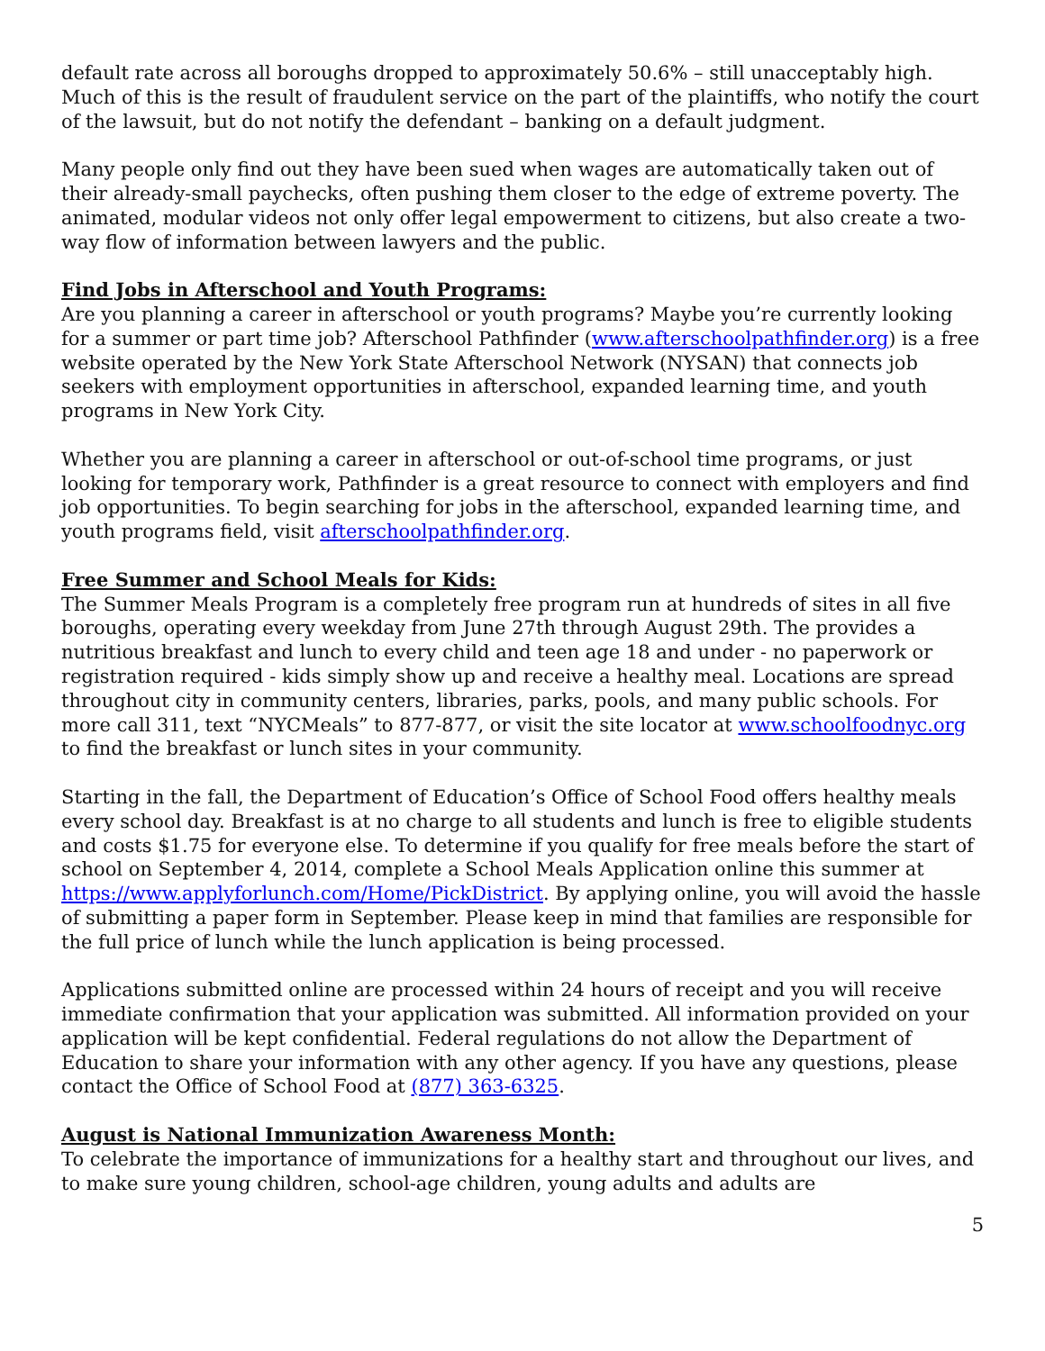default rate across all boroughs dropped to approximately 50.6% – still unacceptably high. Much of this is the result of fraudulent service on the part of the plaintiffs, who notify the court of the lawsuit, but do not notify the defendant – banking on a default judgment.
Many people only find out they have been sued when wages are automatically taken out of their already-small paychecks, often pushing them closer to the edge of extreme poverty. The animated, modular videos not only offer legal empowerment to citizens, but also create a two-way flow of information between lawyers and the public.
Find Jobs in Afterschool and Youth Programs:
Are you planning a career in afterschool or youth programs? Maybe you’re currently looking for a summer or part time job? Afterschool Pathfinder (www.afterschoolpathfinder.org) is a free website operated by the New York State Afterschool Network (NYSAN) that connects job seekers with employment opportunities in afterschool, expanded learning time, and youth programs in New York City.
Whether you are planning a career in afterschool or out-of-school time programs, or just looking for temporary work, Pathfinder is a great resource to connect with employers and find job opportunities. To begin searching for jobs in the afterschool, expanded learning time, and youth programs field, visit afterschoolpathfinder.org.
Free Summer and School Meals for Kids:
The Summer Meals Program is a completely free program run at hundreds of sites in all five boroughs, operating every weekday from June 27th through August 29th. The provides a nutritious breakfast and lunch to every child and teen age 18 and under - no paperwork or registration required - kids simply show up and receive a healthy meal. Locations are spread throughout city in community centers, libraries, parks, pools, and many public schools. For more call 311, text “NYCMeals” to 877-877, or visit the site locator at www.schoolfoodnyc.org to find the breakfast or lunch sites in your community.
Starting in the fall, the Department of Education’s Office of School Food offers healthy meals every school day. Breakfast is at no charge to all students and lunch is free to eligible students and costs $1.75 for everyone else. To determine if you qualify for free meals before the start of school on September 4, 2014, complete a School Meals Application online this summer at https://www.applyforlunch.com/Home/PickDistrict. By applying online, you will avoid the hassle of submitting a paper form in September. Please keep in mind that families are responsible for the full price of lunch while the lunch application is being processed.
Applications submitted online are processed within 24 hours of receipt and you will receive immediate confirmation that your application was submitted. All information provided on your application will be kept confidential. Federal regulations do not allow the Department of Education to share your information with any other agency. If you have any questions, please contact the Office of School Food at (877) 363-6325.
August is National Immunization Awareness Month:
To celebrate the importance of immunizations for a healthy start and throughout our lives, and to make sure young children, school-age children, young adults and adults are
5